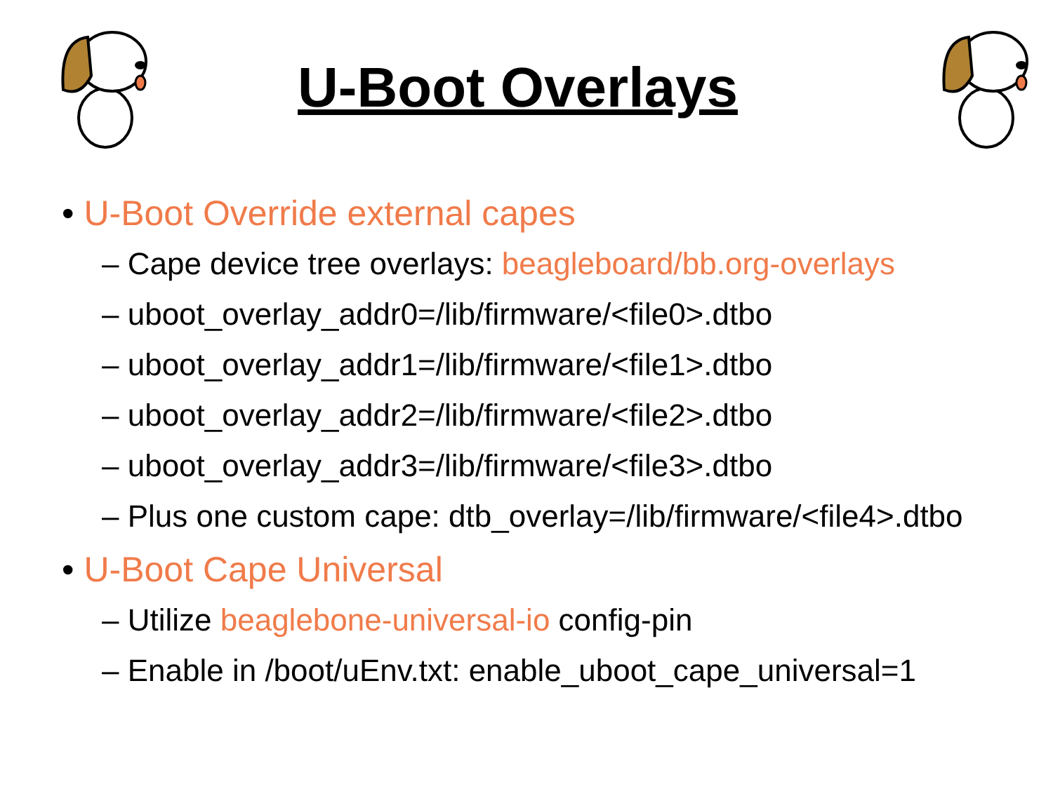U-Boot Overlays
• U-Boot Override external capes
– Cape device tree overlays: beagleboard/bb.org-overlays
– uboot_overlay_addr0=/lib/firmware/<file0>.dtbo
– uboot_overlay_addr1=/lib/firmware/<file1>.dtbo
– uboot_overlay_addr2=/lib/firmware/<file2>.dtbo
– uboot_overlay_addr3=/lib/firmware/<file3>.dtbo
– Plus one custom cape: dtb_overlay=/lib/firmware/<file4>.dtbo
• U-Boot Cape Universal
– Utilize beaglebone-universal-io config-pin
– Enable in /boot/uEnv.txt: enable_uboot_cape_universal=1